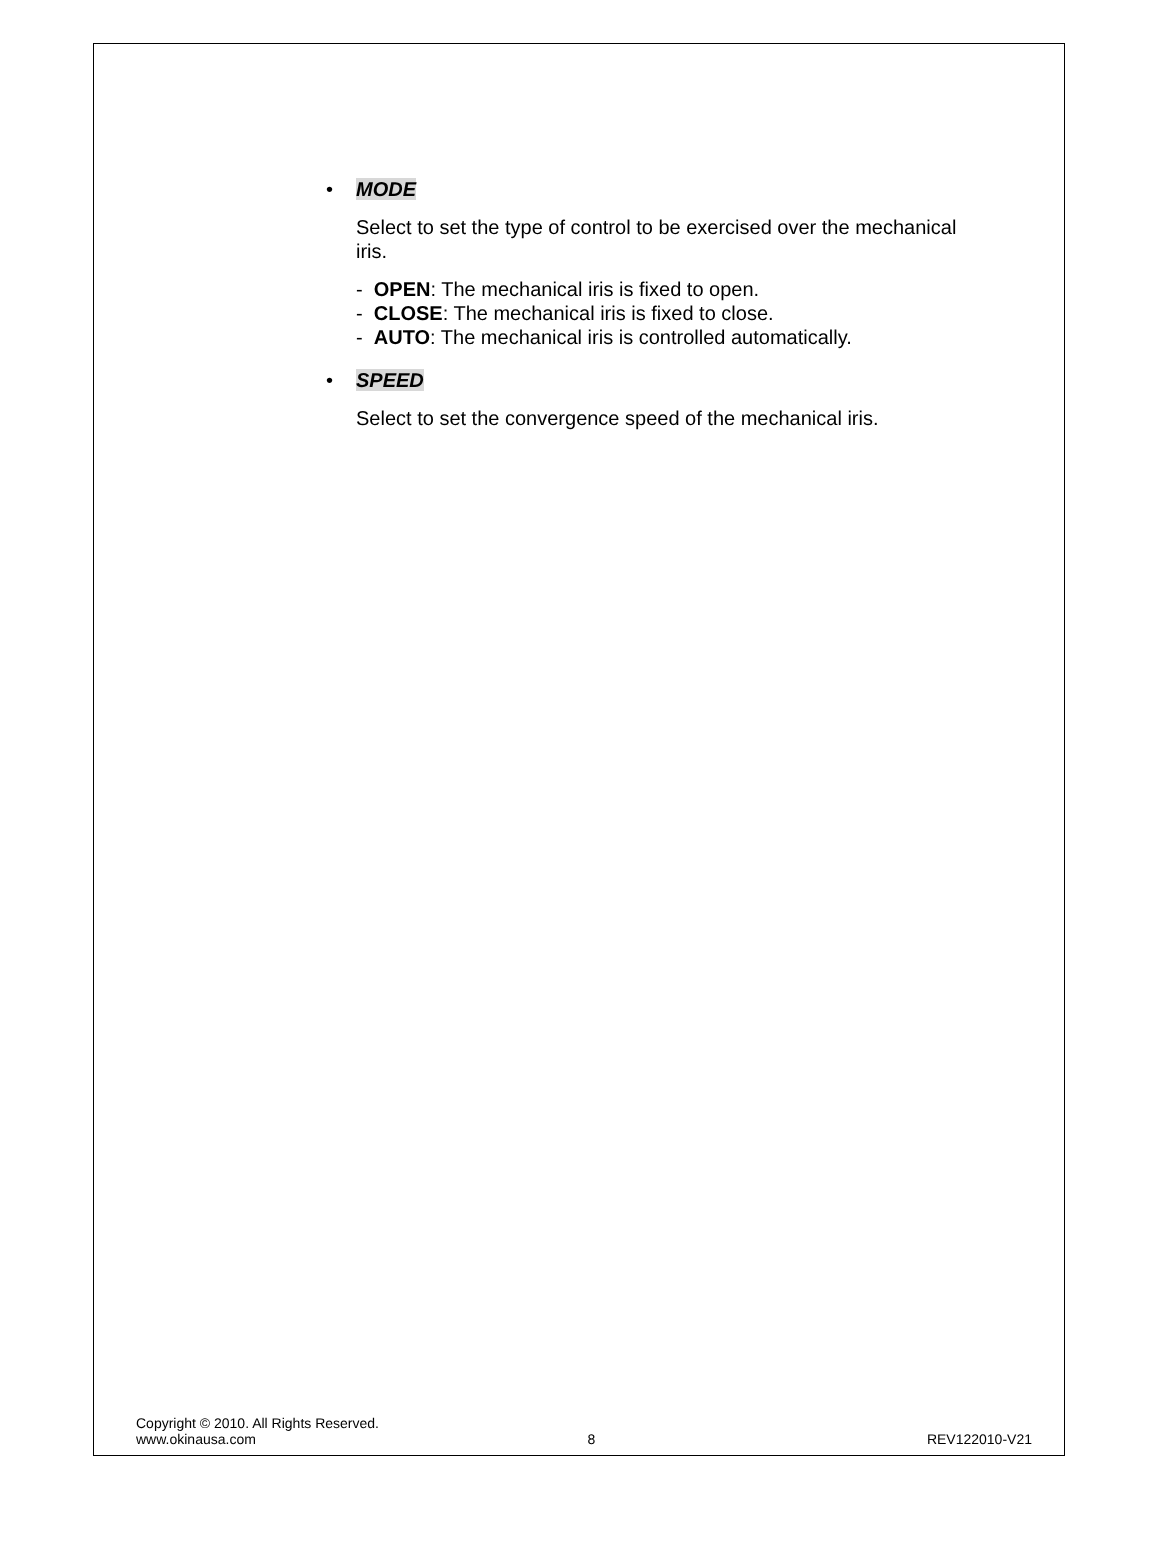• MODE
Select to set the type of control to be exercised over the mechanical iris.
- OPEN: The mechanical iris is fixed to open.
- CLOSE: The mechanical iris is fixed to close.
- AUTO: The mechanical iris is controlled automatically.
• SPEED
Select to set the convergence speed of the mechanical iris.
Copyright © 2010. All Rights Reserved.
www.okinausa.com 8 REV122010-V21